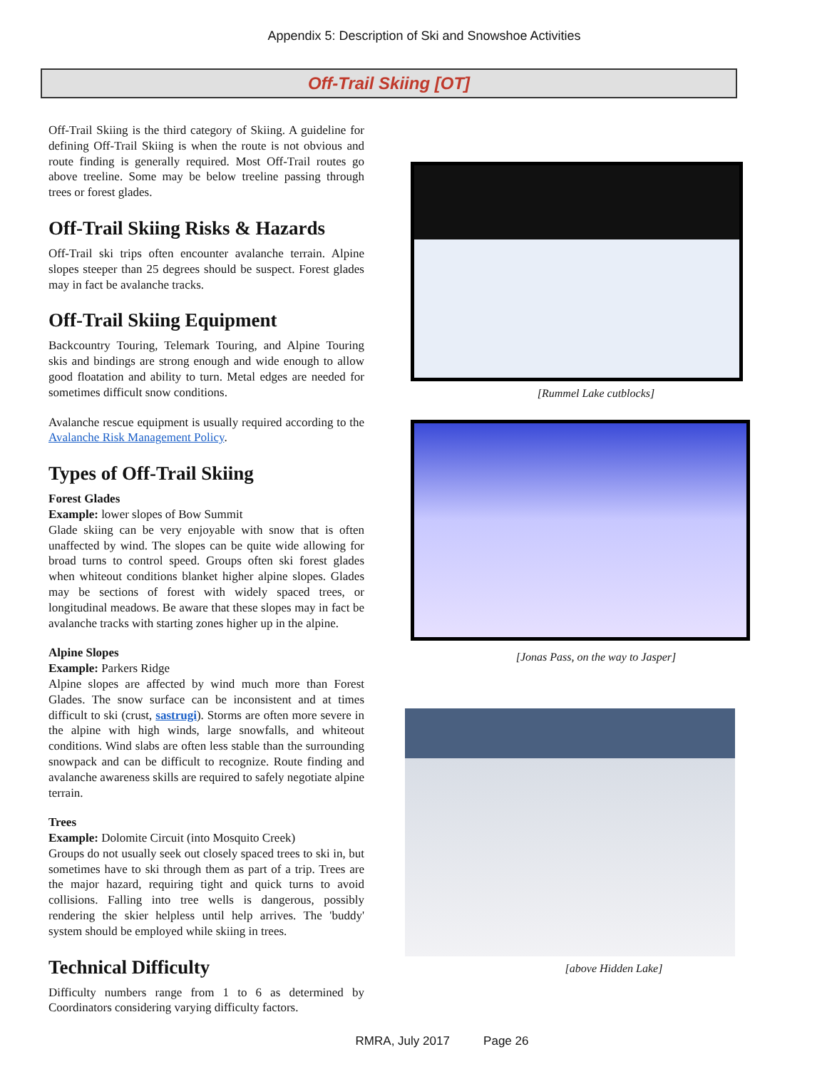Appendix 5: Description of Ski and Snowshoe Activities
Off-Trail Skiing [OT]
Off-Trail Skiing is the third category of Skiing. A guideline for defining Off-Trail Skiing is when the route is not obvious and route finding is generally required. Most Off-Trail routes go above treeline. Some may be below treeline passing through trees or forest glades.
Off-Trail Skiing Risks & Hazards
Off-Trail ski trips often encounter avalanche terrain. Alpine slopes steeper than 25 degrees should be suspect. Forest glades may in fact be avalanche tracks.
Off-Trail Skiing Equipment
Backcountry Touring, Telemark Touring, and Alpine Touring skis and bindings are strong enough and wide enough to allow good floatation and ability to turn. Metal edges are needed for sometimes difficult snow conditions.
Avalanche rescue equipment is usually required according to the Avalanche Risk Management Policy.
Types of Off-Trail Skiing
Forest Glades
Example: lower slopes of Bow Summit
Glade skiing can be very enjoyable with snow that is often unaffected by wind. The slopes can be quite wide allowing for broad turns to control speed. Groups often ski forest glades when whiteout conditions blanket higher alpine slopes. Glades may be sections of forest with widely spaced trees, or longitudinal meadows. Be aware that these slopes may in fact be avalanche tracks with starting zones higher up in the alpine.
Alpine Slopes
Example: Parkers Ridge
Alpine slopes are affected by wind much more than Forest Glades. The snow surface can be inconsistent and at times difficult to ski (crust, sastrugi). Storms are often more severe in the alpine with high winds, large snowfalls, and whiteout conditions. Wind slabs are often less stable than the surrounding snowpack and can be difficult to recognize. Route finding and avalanche awareness skills are required to safely negotiate alpine terrain.
Trees
Example: Dolomite Circuit (into Mosquito Creek)
Groups do not usually seek out closely spaced trees to ski in, but sometimes have to ski through them as part of a trip. Trees are the major hazard, requiring tight and quick turns to avoid collisions. Falling into tree wells is dangerous, possibly rendering the skier helpless until help arrives. The 'buddy' system should be employed while skiing in trees.
Technical Difficulty
Difficulty numbers range from 1 to 6 as determined by Coordinators considering varying difficulty factors.
[Rummel Lake cutblocks]
[Jonas Pass, on the way to Jasper]
[above Hidden Lake]
RMRA, July 2017 Page 26